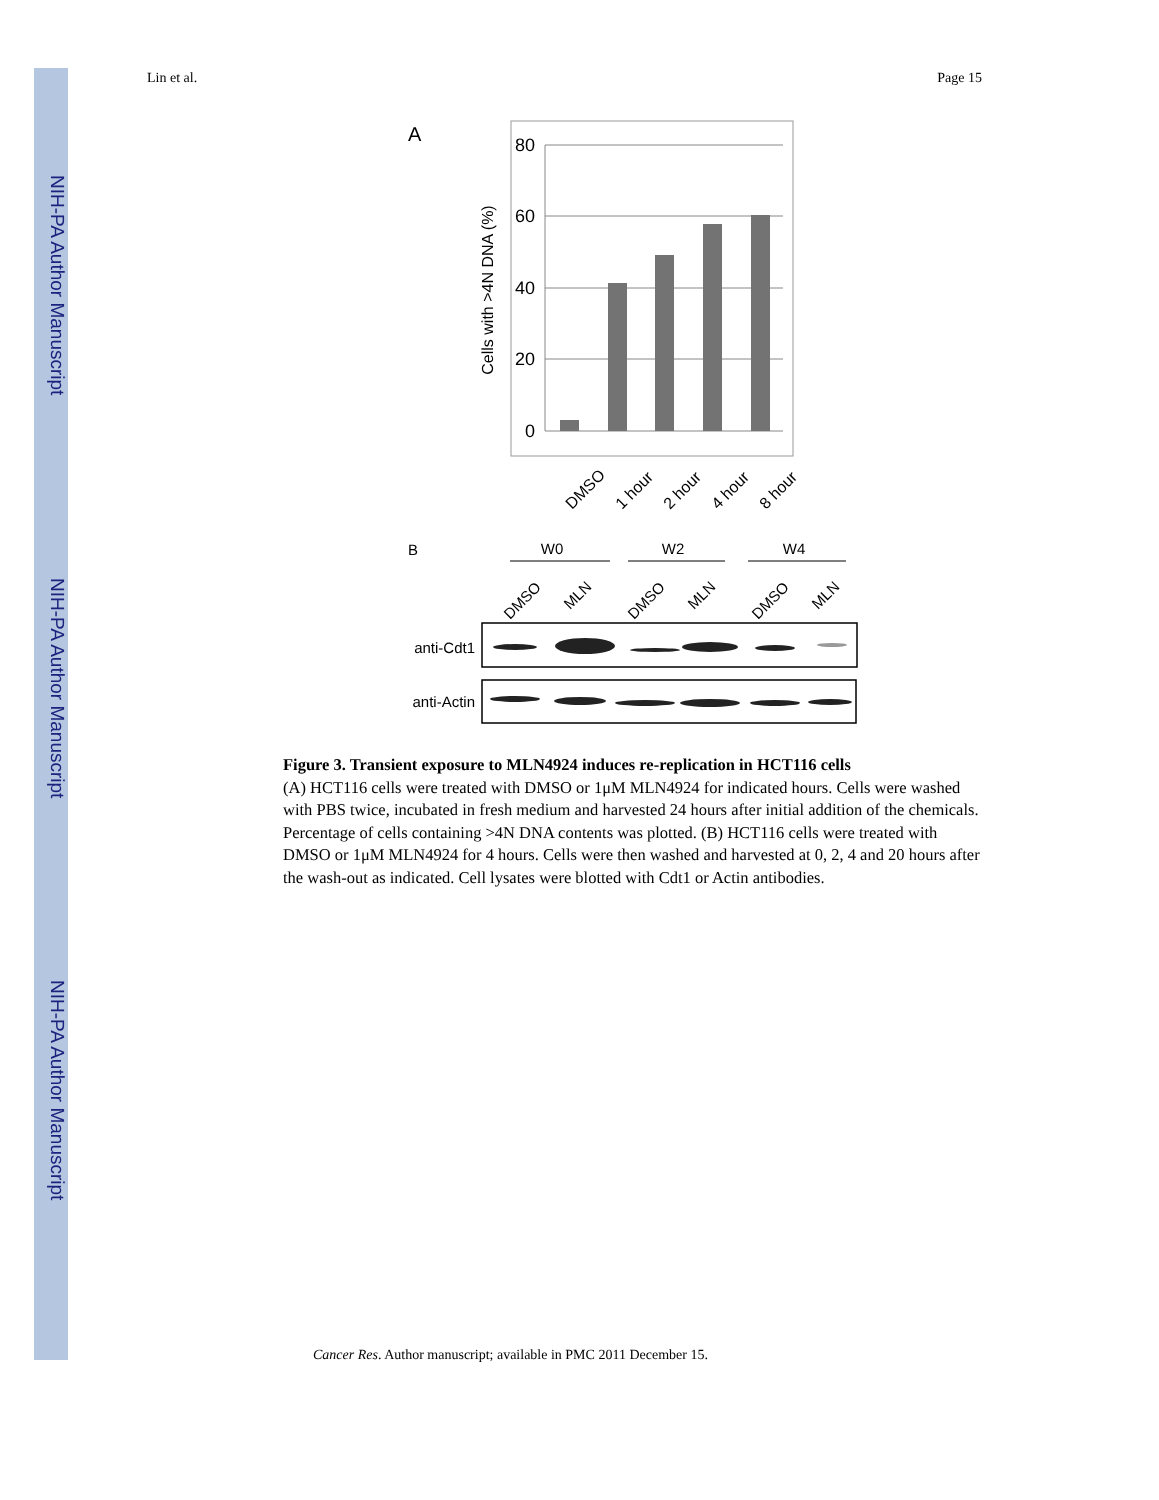NIH-PA Author Manuscript
NIH-PA Author Manuscript
NIH-PA Author Manuscript
Lin et al. Page 15
A
80
60
40
20
0
Cells with >4N DNA (%)
DMSO
1 hour
2 hour
4 hour
8 hour
B
W0
W2
W4
DMSO
MLN
DMSO
MLN
DMSO
MLN
anti-Cdt1
anti-Actin
Figure 3. Transient exposure to MLN4924 induces re-replication in HCT116 cells
(A) HCT116 cells were treated with DMSO or 1μM MLN4924 for indicated hours. Cells were washed with PBS twice, incubated in fresh medium and harvested 24 hours after initial addition of the chemicals. Percentage of cells containing >4N DNA contents was plotted. (B) HCT116 cells were treated with DMSO or 1μM MLN4924 for 4 hours. Cells were then washed and harvested at 0, 2, 4 and 20 hours after the wash-out as indicated. Cell lysates were blotted with Cdt1 or Actin antibodies.
Cancer Res. Author manuscript; available in PMC 2011 December 15.